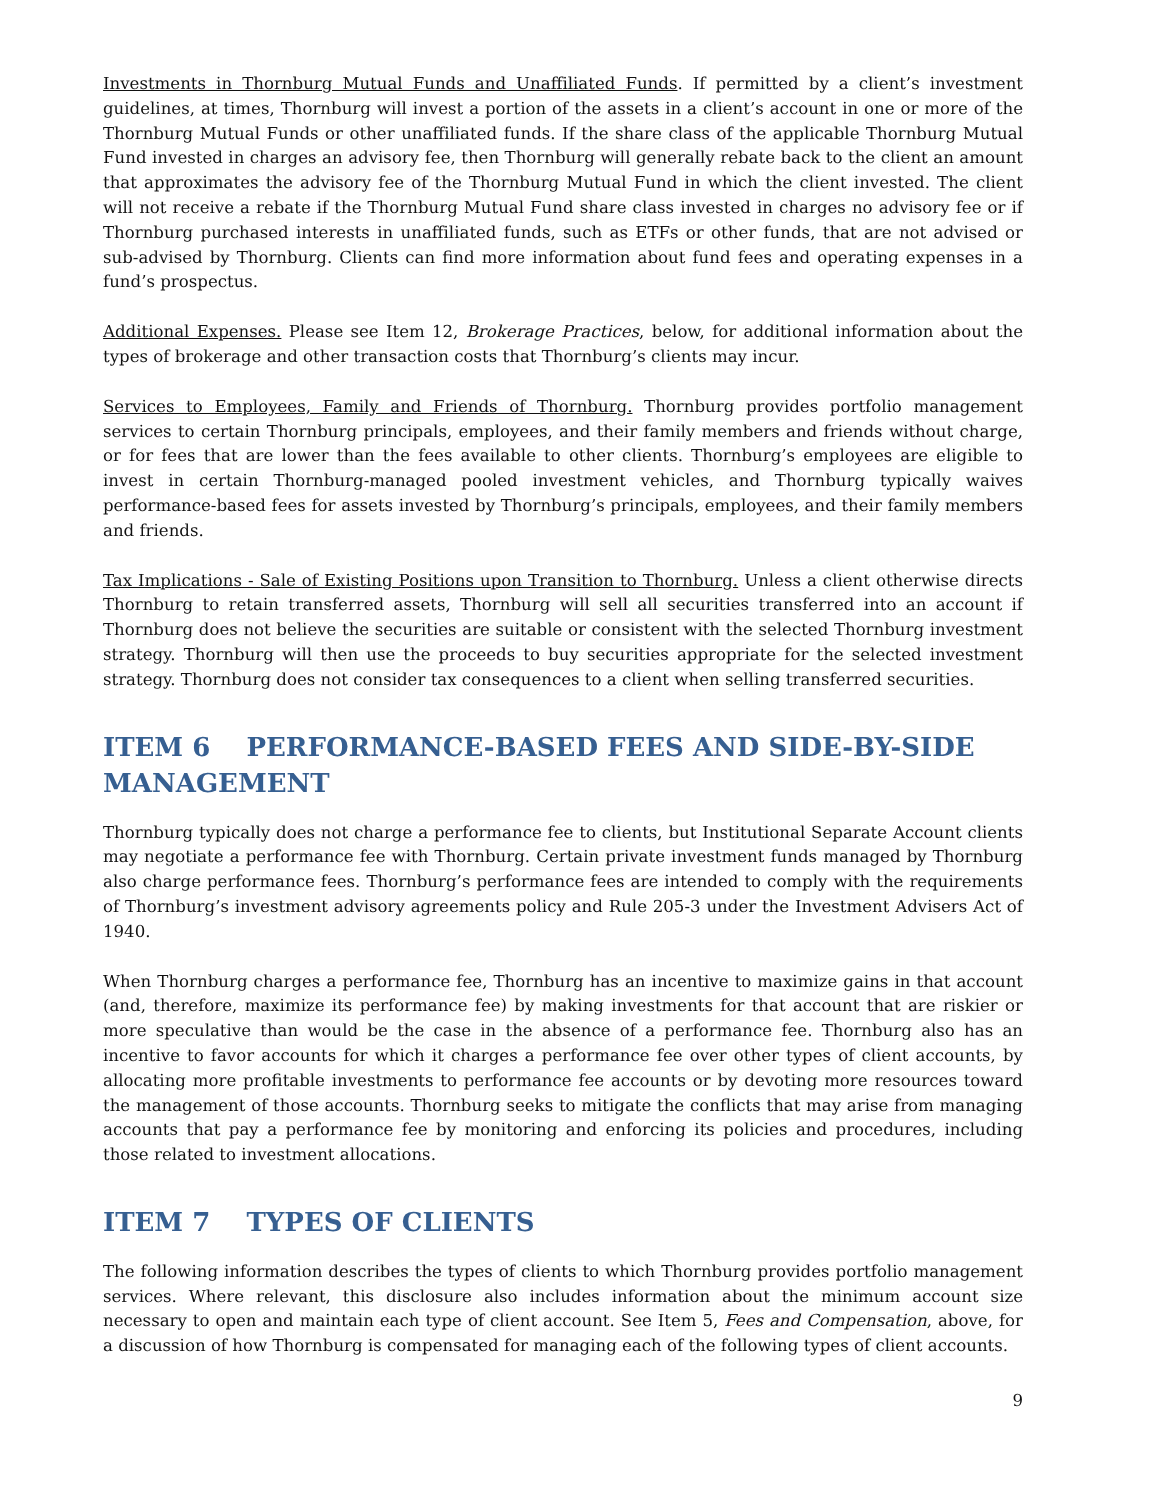Investments in Thornburg Mutual Funds and Unaffiliated Funds. If permitted by a client’s investment guidelines, at times, Thornburg will invest a portion of the assets in a client’s account in one or more of the Thornburg Mutual Funds or other unaffiliated funds. If the share class of the applicable Thornburg Mutual Fund invested in charges an advisory fee, then Thornburg will generally rebate back to the client an amount that approximates the advisory fee of the Thornburg Mutual Fund in which the client invested. The client will not receive a rebate if the Thornburg Mutual Fund share class invested in charges no advisory fee or if Thornburg purchased interests in unaffiliated funds, such as ETFs or other funds, that are not advised or sub-advised by Thornburg. Clients can find more information about fund fees and operating expenses in a fund’s prospectus.
Additional Expenses. Please see Item 12, Brokerage Practices, below, for additional information about the types of brokerage and other transaction costs that Thornburg’s clients may incur.
Services to Employees, Family and Friends of Thornburg. Thornburg provides portfolio management services to certain Thornburg principals, employees, and their family members and friends without charge, or for fees that are lower than the fees available to other clients. Thornburg’s employees are eligible to invest in certain Thornburg-managed pooled investment vehicles, and Thornburg typically waives performance-based fees for assets invested by Thornburg’s principals, employees, and their family members and friends.
Tax Implications - Sale of Existing Positions upon Transition to Thornburg. Unless a client otherwise directs Thornburg to retain transferred assets, Thornburg will sell all securities transferred into an account if Thornburg does not believe the securities are suitable or consistent with the selected Thornburg investment strategy. Thornburg will then use the proceeds to buy securities appropriate for the selected investment strategy. Thornburg does not consider tax consequences to a client when selling transferred securities.
ITEM 6 PERFORMANCE-BASED FEES AND SIDE-BY-SIDE MANAGEMENT
Thornburg typically does not charge a performance fee to clients, but Institutional Separate Account clients may negotiate a performance fee with Thornburg. Certain private investment funds managed by Thornburg also charge performance fees. Thornburg’s performance fees are intended to comply with the requirements of Thornburg’s investment advisory agreements policy and Rule 205-3 under the Investment Advisers Act of 1940.
When Thornburg charges a performance fee, Thornburg has an incentive to maximize gains in that account (and, therefore, maximize its performance fee) by making investments for that account that are riskier or more speculative than would be the case in the absence of a performance fee. Thornburg also has an incentive to favor accounts for which it charges a performance fee over other types of client accounts, by allocating more profitable investments to performance fee accounts or by devoting more resources toward the management of those accounts. Thornburg seeks to mitigate the conflicts that may arise from managing accounts that pay a performance fee by monitoring and enforcing its policies and procedures, including those related to investment allocations.
ITEM 7 TYPES OF CLIENTS
The following information describes the types of clients to which Thornburg provides portfolio management services. Where relevant, this disclosure also includes information about the minimum account size necessary to open and maintain each type of client account. See Item 5, Fees and Compensation, above, for a discussion of how Thornburg is compensated for managing each of the following types of client accounts.
9